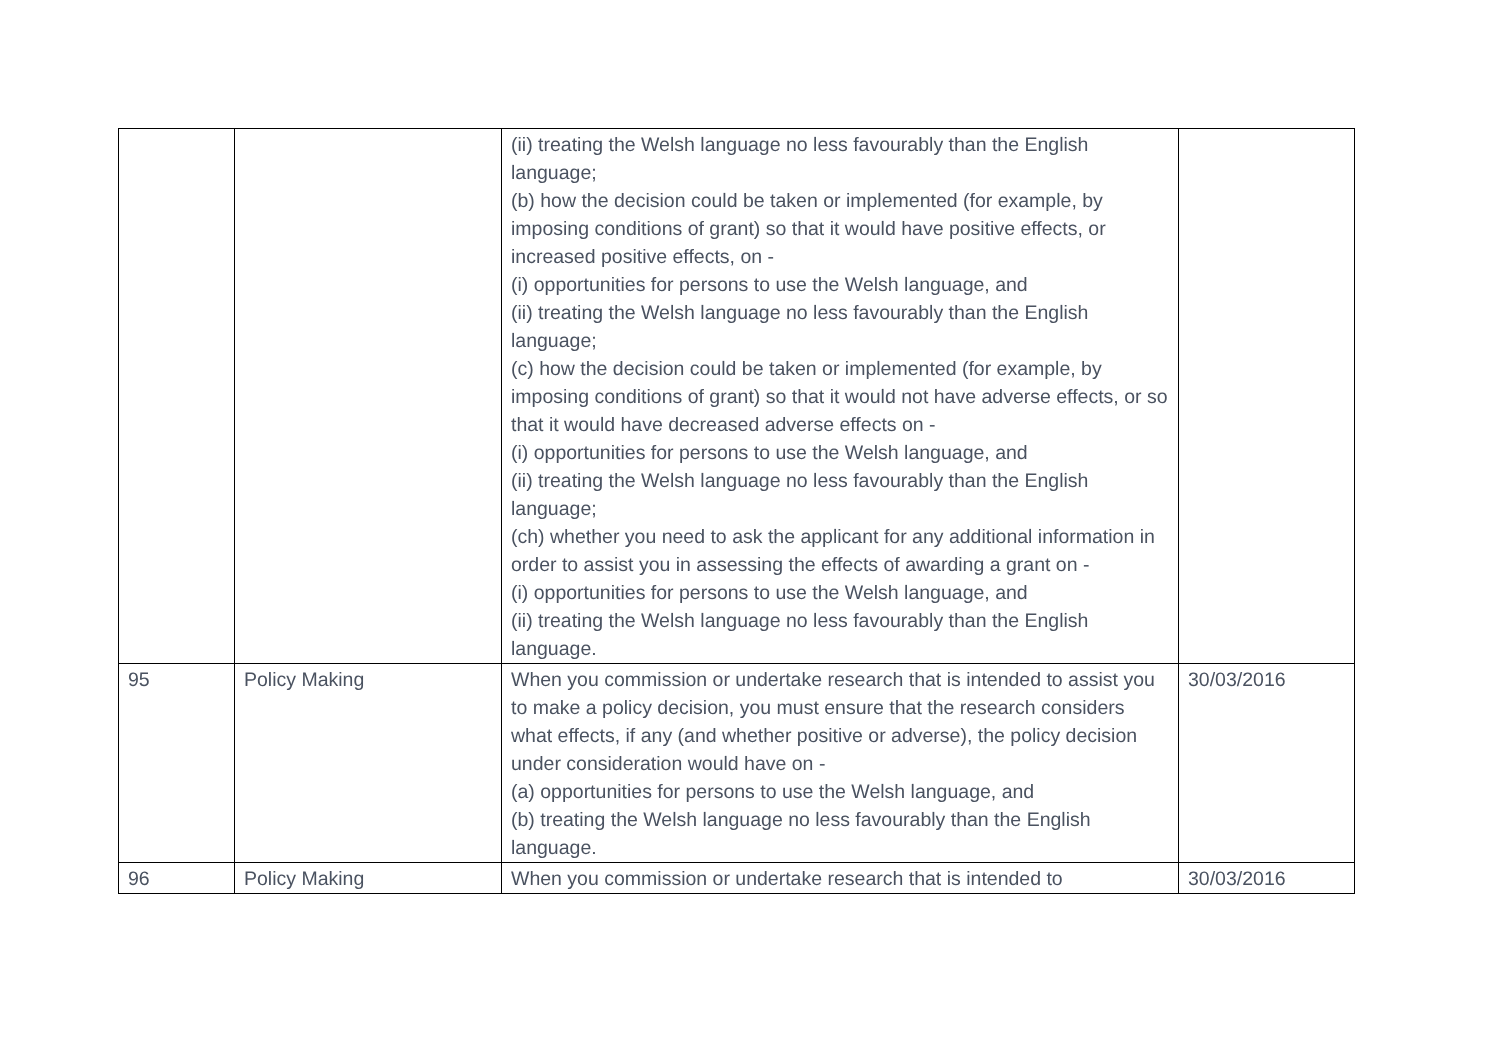| | | (ii) treating the Welsh language no less favourably than the English language; (b) how the decision could be taken or implemented (for example, by imposing conditions of grant) so that it would have positive effects, or increased positive effects, on - (i) opportunities for persons to use the Welsh language, and (ii) treating the Welsh language no less favourably than the English language; (c) how the decision could be taken or implemented (for example, by imposing conditions of grant) so that it would not have adverse effects, or so that it would have decreased adverse effects on - (i) opportunities for persons to use the Welsh language, and (ii) treating the Welsh language no less favourably than the English language; (ch) whether you need to ask the applicant for any additional information in order to assist you in assessing the effects of awarding a grant on - (i) opportunities for persons to use the Welsh language, and (ii) treating the Welsh language no less favourably than the English language. | |
| 95 | Policy Making | When you commission or undertake research that is intended to assist you to make a policy decision, you must ensure that the research considers what effects, if any (and whether positive or adverse), the policy decision under consideration would have on - (a) opportunities for persons to use the Welsh language, and (b) treating the Welsh language no less favourably than the English language. | 30/03/2016 |
| 96 | Policy Making | When you commission or undertake research that is intended to | 30/03/2016 |